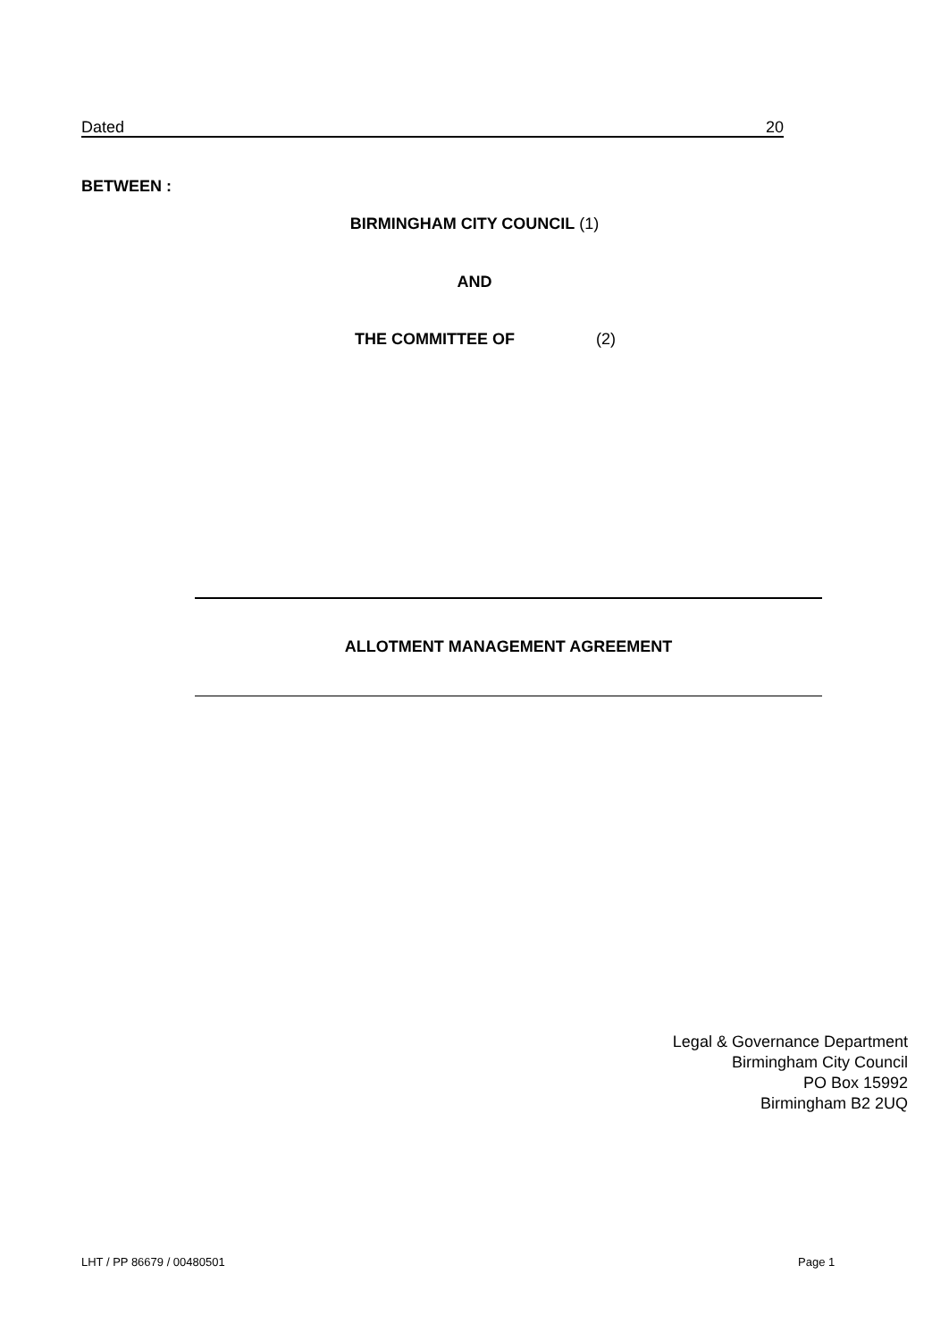Dated 20
BETWEEN :
BIRMINGHAM CITY COUNCIL (1)
AND
THE COMMITTEE OF (2)
ALLOTMENT MANAGEMENT AGREEMENT
Legal & Governance Department
Birmingham City Council
PO Box 15992
Birmingham B2 2UQ
LHT / PP 86679 / 00480501 Page 1